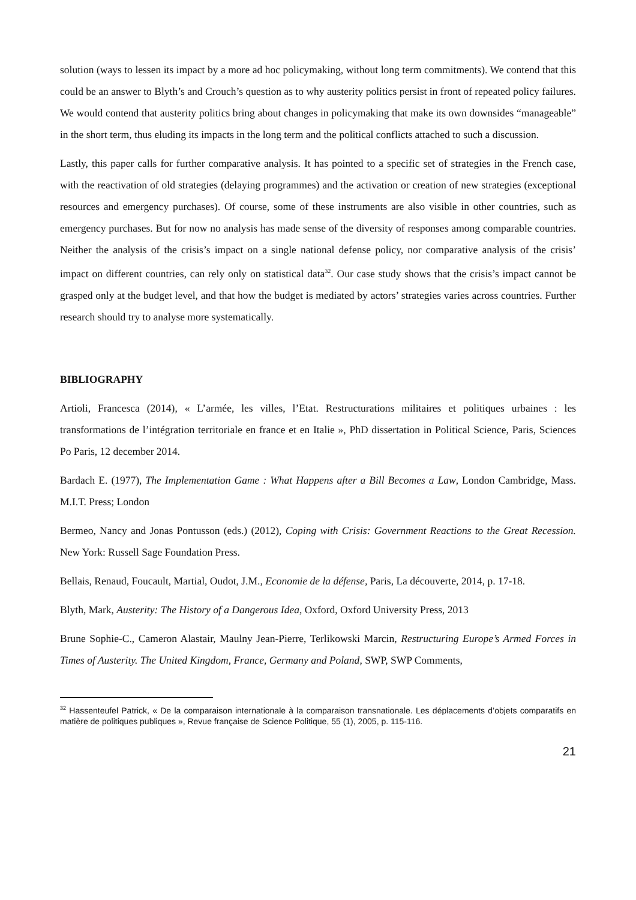solution (ways to lessen its impact by a more ad hoc policymaking, without long term commitments). We contend that this could be an answer to Blyth’s and Crouch’s question as to why austerity politics persist in front of repeated policy failures. We would contend that austerity politics bring about changes in policymaking that make its own downsides “manageable” in the short term, thus eluding its impacts in the long term and the political conflicts attached to such a discussion.
Lastly, this paper calls for further comparative analysis. It has pointed to a specific set of strategies in the French case, with the reactivation of old strategies (delaying programmes) and the activation or creation of new strategies (exceptional resources and emergency purchases). Of course, some of these instruments are also visible in other countries, such as emergency purchases. But for now no analysis has made sense of the diversity of responses among comparable countries. Neither the analysis of the crisis’s impact on a single national defense policy, nor comparative analysis of the crisis’ impact on different countries, can rely only on statistical data<sup>32</sup>. Our case study shows that the crisis’s impact cannot be grasped only at the budget level, and that how the budget is mediated by actors’ strategies varies across countries. Further research should try to analyse more systematically.
BIBLIOGRAPHY
Artioli, Francesca (2014), « L’armée, les villes, l’Etat. Restructurations militaires et politiques urbaines : les transformations de l’intégration territoriale en france et en Italie », PhD dissertation in Political Science, Paris, Sciences Po Paris, 12 december 2014.
Bardach E. (1977), The Implementation Game : What Happens after a Bill Becomes a Law, London Cambridge, Mass. M.I.T. Press; London
Bermeo, Nancy and Jonas Pontusson (eds.) (2012), Coping with Crisis: Government Reactions to the Great Recession. New York: Russell Sage Foundation Press.
Bellais, Renaud, Foucault, Martial, Oudot, J.M., Economie de la défense, Paris, La découverte, 2014, p. 17-18.
Blyth, Mark, Austerity: The History of a Dangerous Idea, Oxford, Oxford University Press, 2013
Brune Sophie-C., Cameron Alastair, Maulny Jean-Pierre, Terlikowski Marcin, Restructuring Europe’s Armed Forces in Times of Austerity. The United Kingdom, France, Germany and Poland, SWP, SWP Comments,
<sup>32</sup> Hassenteufel Patrick, « De la comparaison internationale à la comparaison transnationale. Les déplacements d’objets comparatifs en matière de politiques publiques », Revue française de Science Politique, 55 (1), 2005, p. 115-116.
21